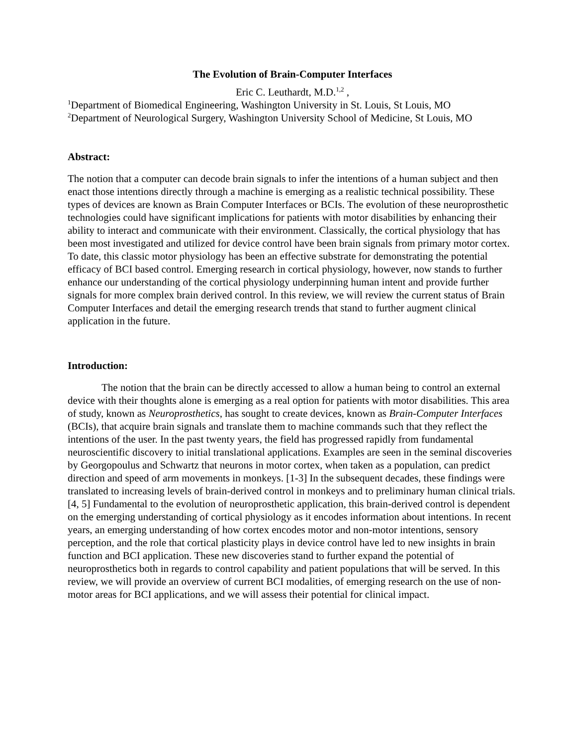The Evolution of Brain-Computer Interfaces
Eric C. Leuthardt, M.D.<sup>1,2</sup> ,
<sup>1</sup> Department of Biomedical Engineering, Washington University in St. Louis, St Louis, MO
<sup>2</sup> Department of Neurological Surgery, Washington University School of Medicine, St Louis, MO
Abstract:
The notion that a computer can decode brain signals to infer the intentions of a human subject and then enact those intentions directly through a machine is emerging as a realistic technical possibility. These types of devices are known as Brain Computer Interfaces or BCIs. The evolution of these neuroprosthetic technologies could have significant implications for patients with motor disabilities by enhancing their ability to interact and communicate with their environment. Classically, the cortical physiology that has been most investigated and utilized for device control have been brain signals from primary motor cortex. To date, this classic motor physiology has been an effective substrate for demonstrating the potential efficacy of BCI based control. Emerging research in cortical physiology, however, now stands to further enhance our understanding of the cortical physiology underpinning human intent and provide further signals for more complex brain derived control. In this review, we will review the current status of Brain Computer Interfaces and detail the emerging research trends that stand to further augment clinical application in the future.
Introduction:
The notion that the brain can be directly accessed to allow a human being to control an external device with their thoughts alone is emerging as a real option for patients with motor disabilities. This area of study, known as Neuroprosthetics, has sought to create devices, known as Brain-Computer Interfaces (BCIs), that acquire brain signals and translate them to machine commands such that they reflect the intentions of the user. In the past twenty years, the field has progressed rapidly from fundamental neuroscientific discovery to initial translational applications. Examples are seen in the seminal discoveries by Georgopoulus and Schwartz that neurons in motor cortex, when taken as a population, can predict direction and speed of arm movements in monkeys. [1-3] In the subsequent decades, these findings were translated to increasing levels of brain-derived control in monkeys and to preliminary human clinical trials. [4, 5] Fundamental to the evolution of neuroprosthetic application, this brain-derived control is dependent on the emerging understanding of cortical physiology as it encodes information about intentions. In recent years, an emerging understanding of how cortex encodes motor and non-motor intentions, sensory perception, and the role that cortical plasticity plays in device control have led to new insights in brain function and BCI application. These new discoveries stand to further expand the potential of neuroprosthetics both in regards to control capability and patient populations that will be served. In this review, we will provide an overview of current BCI modalities, of emerging research on the use of non-motor areas for BCI applications, and we will assess their potential for clinical impact.